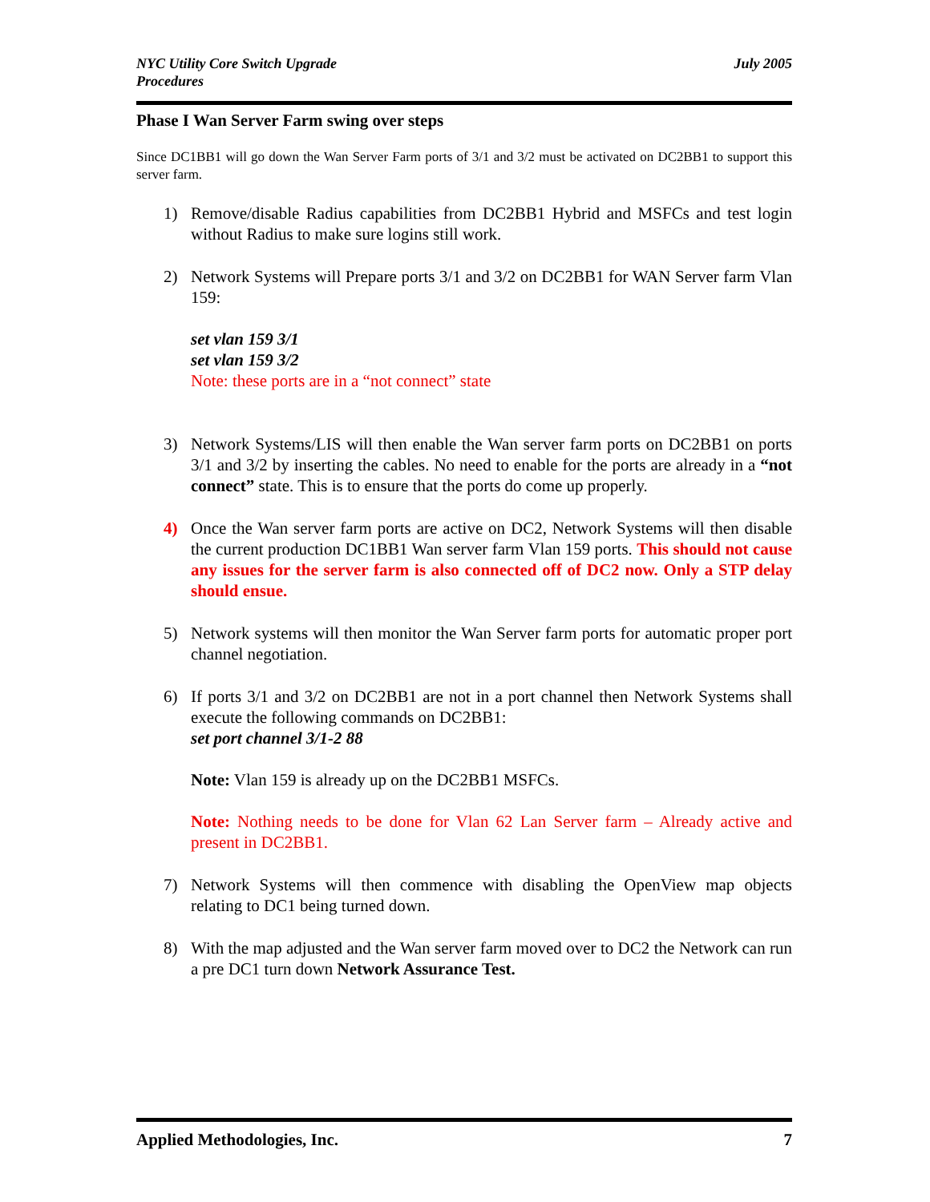NYC Utility Core Switch Upgrade
Procedures
July 2005
Phase I Wan Server Farm swing over steps
Since DC1BB1 will go down the Wan Server Farm ports of 3/1 and 3/2 must be activated on DC2BB1 to support this server farm.
1) Remove/disable Radius capabilities from DC2BB1 Hybrid and MSFCs and test login without Radius to make sure logins still work.
2) Network Systems will Prepare ports 3/1 and 3/2 on DC2BB1 for WAN Server farm Vlan 159:
set vlan 159 3/1
set vlan 159 3/2
Note: these ports are in a “not connect” state
3) Network Systems/LIS will then enable the Wan server farm ports on DC2BB1 on ports 3/1 and 3/2 by inserting the cables. No need to enable for the ports are already in a “not connect” state. This is to ensure that the ports do come up properly.
4) Once the Wan server farm ports are active on DC2, Network Systems will then disable the current production DC1BB1 Wan server farm Vlan 159 ports. This should not cause any issues for the server farm is also connected off of DC2 now. Only a STP delay should ensue.
5) Network systems will then monitor the Wan Server farm ports for automatic proper port channel negotiation.
6) If ports 3/1 and 3/2 on DC2BB1 are not in a port channel then Network Systems shall execute the following commands on DC2BB1:
set port channel 3/1-2 88
Note: Vlan 159 is already up on the DC2BB1 MSFCs.
Note: Nothing needs to be done for Vlan 62 Lan Server farm – Already active and present in DC2BB1.
7) Network Systems will then commence with disabling the OpenView map objects relating to DC1 being turned down.
8) With the map adjusted and the Wan server farm moved over to DC2 the Network can run a pre DC1 turn down Network Assurance Test.
Applied Methodologies, Inc. 7